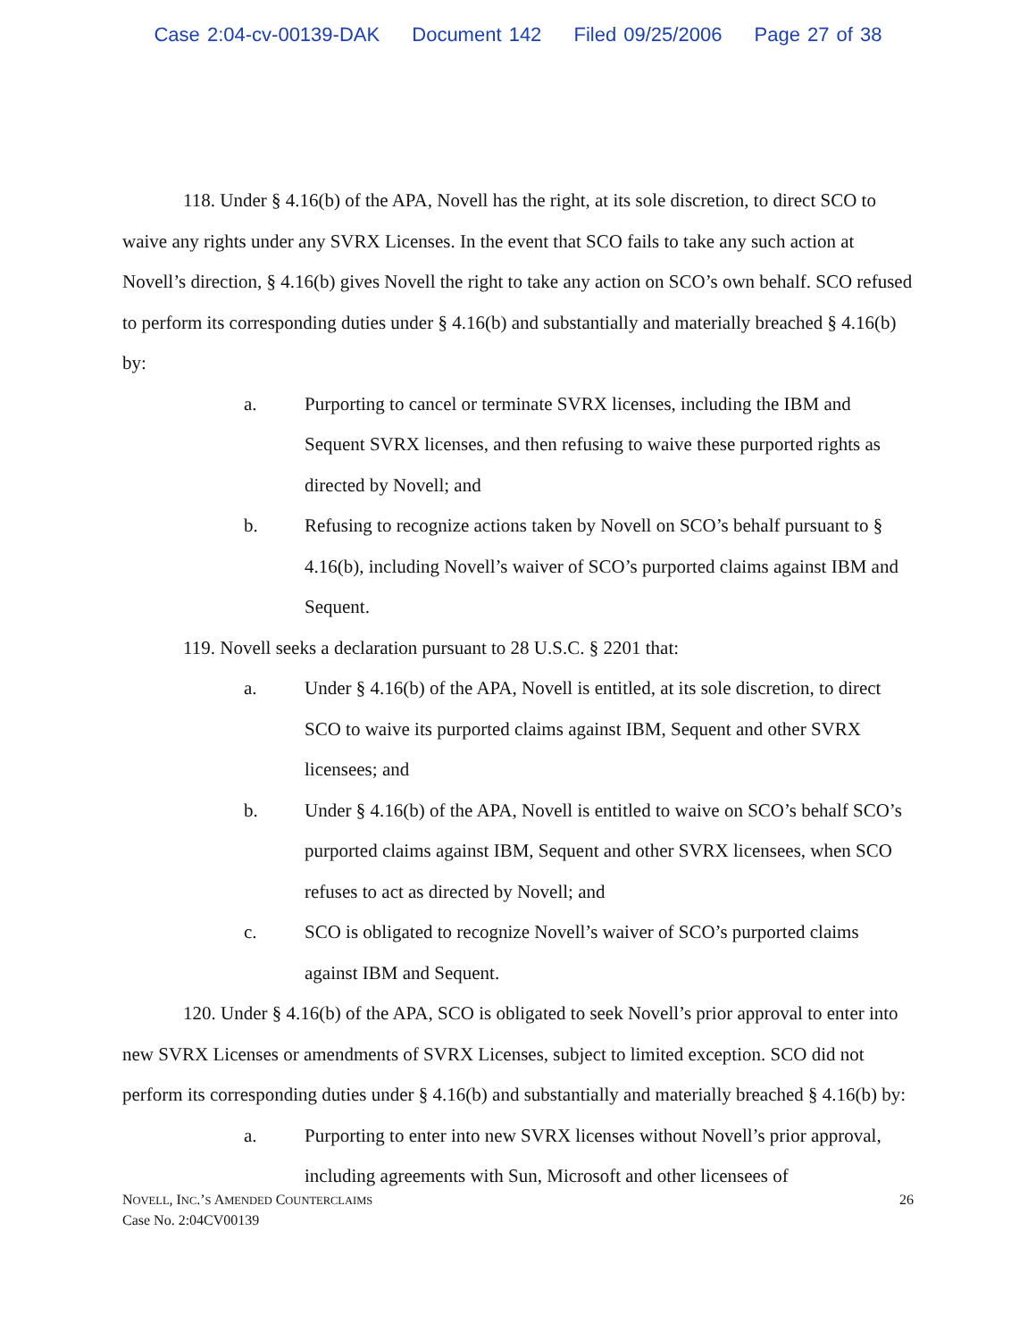Case 2:04-cv-00139-DAK Document 142 Filed 09/25/2006 Page 27 of 38
118. Under § 4.16(b) of the APA, Novell has the right, at its sole discretion, to direct SCO to waive any rights under any SVRX Licenses. In the event that SCO fails to take any such action at Novell’s direction, § 4.16(b) gives Novell the right to take any action on SCO’s own behalf. SCO refused to perform its corresponding duties under § 4.16(b) and substantially and materially breached § 4.16(b) by:
a. Purporting to cancel or terminate SVRX licenses, including the IBM and Sequent SVRX licenses, and then refusing to waive these purported rights as directed by Novell; and
b. Refusing to recognize actions taken by Novell on SCO’s behalf pursuant to § 4.16(b), including Novell’s waiver of SCO’s purported claims against IBM and Sequent.
119. Novell seeks a declaration pursuant to 28 U.S.C. § 2201 that:
a. Under § 4.16(b) of the APA, Novell is entitled, at its sole discretion, to direct SCO to waive its purported claims against IBM, Sequent and other SVRX licensees; and
b. Under § 4.16(b) of the APA, Novell is entitled to waive on SCO’s behalf SCO’s purported claims against IBM, Sequent and other SVRX licensees, when SCO refuses to act as directed by Novell; and
c. SCO is obligated to recognize Novell’s waiver of SCO’s purported claims against IBM and Sequent.
120. Under § 4.16(b) of the APA, SCO is obligated to seek Novell’s prior approval to enter into new SVRX Licenses or amendments of SVRX Licenses, subject to limited exception. SCO did not perform its corresponding duties under § 4.16(b) and substantially and materially breached § 4.16(b) by:
a. Purporting to enter into new SVRX licenses without Novell’s prior approval, including agreements with Sun, Microsoft and other licensees of
NOVELL, INC.’S AMENDED COUNTERCLAIMS
Case No. 2:04CV00139
26